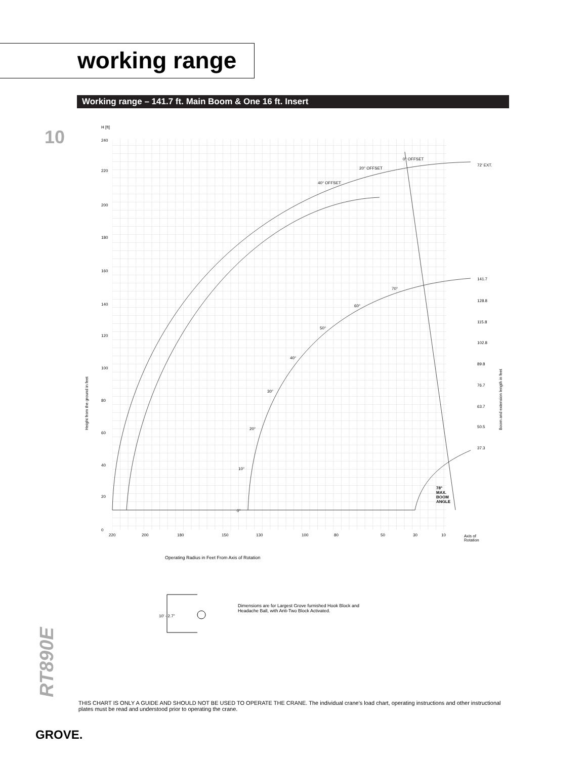working range
Working range – 141.7 ft. Main Boom & One 16 ft. Insert
10
H [ft]
240
220
200
180
160
140
120
100
80
60
40
20
0
Height from the ground in feet
Boom and extension length in feet
220
200
180
150
130
100
80
50
30
10
Axis of
Rotation
0° OFFSET
20° OFFSET
40° OFFSET
72' EXT.
141.7
128.8
115.8
102.8
89.8
76.7
63.7
50.5
37.3
70°
60°
50°
40°
30°
20°
10°
0°
78°
MAX.
BOOM
ANGLE
Operating Radius in Feet From Axis of Rotation
10' - 2.7"
Dimensions are for Largest Grove furnished Hook Block and Headache Ball, with Anti-Two Block Activated.
RT890E
THIS CHART IS ONLY A GUIDE AND SHOULD NOT BE USED TO OPERATE THE CRANE. The individual crane's load chart, operating instructions and other instructional plates must be read and understood prior to operating the crane.
GROVE.